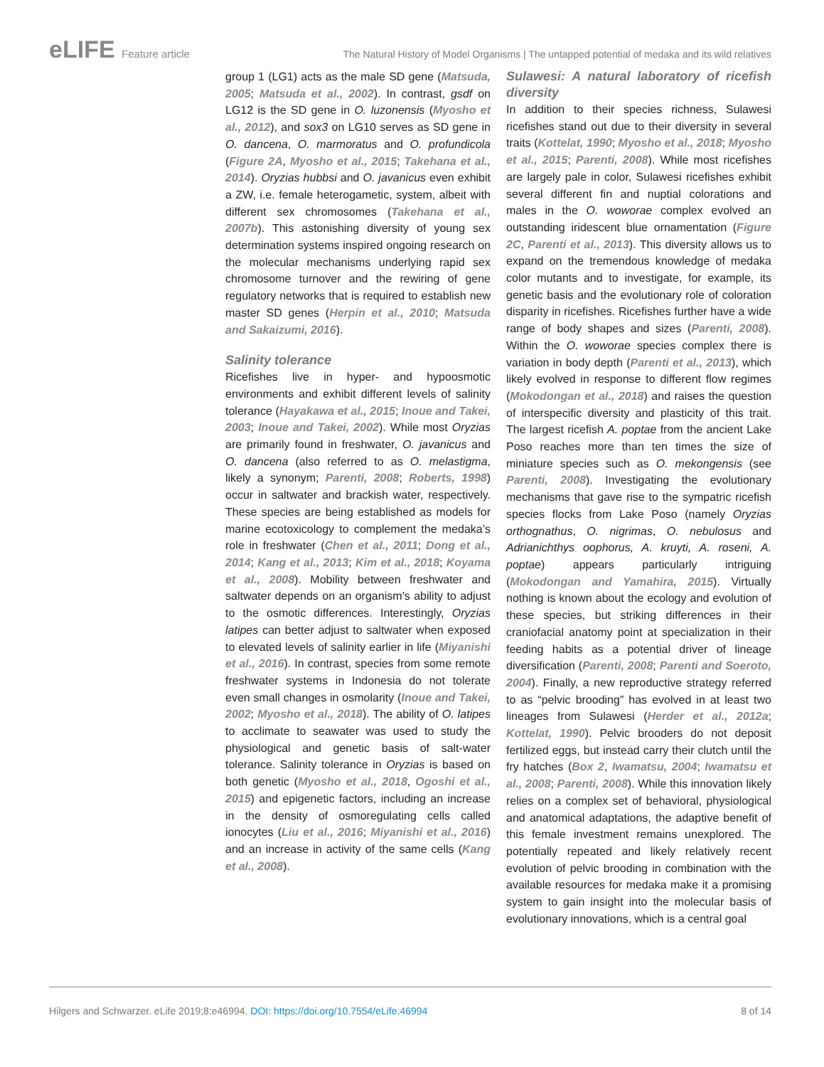eLIFE Feature article The Natural History of Model Organisms | The untapped potential of medaka and its wild relatives
group 1 (LG1) acts as the male SD gene (Matsuda, 2005; Matsuda et al., 2002). In contrast, gsdf on LG12 is the SD gene in O. luzonensis (Myosho et al., 2012), and sox3 on LG10 serves as SD gene in O. dancena, O. marmoratus and O. profundicola (Figure 2A, Myosho et al., 2015; Takehana et al., 2014). Oryzias hubbsi and O. javanicus even exhibit a ZW, i.e. female heterogametic, system, albeit with different sex chromosomes (Takehana et al., 2007b). This astonishing diversity of young sex determination systems inspired ongoing research on the molecular mechanisms underlying rapid sex chromosome turnover and the rewiring of gene regulatory networks that is required to establish new master SD genes (Herpin et al., 2010; Matsuda and Sakaizumi, 2016).
Salinity tolerance
Ricefishes live in hyper- and hypoosmotic environments and exhibit different levels of salinity tolerance (Hayakawa et al., 2015; Inoue and Takei, 2003; Inoue and Takei, 2002). While most Oryzias are primarily found in freshwater, O. javanicus and O. dancena (also referred to as O. melastigma, likely a synonym; Parenti, 2008; Roberts, 1998) occur in saltwater and brackish water, respectively. These species are being established as models for marine ecotoxicology to complement the medaka’s role in freshwater (Chen et al., 2011; Dong et al., 2014; Kang et al., 2013; Kim et al., 2018; Koyama et al., 2008). Mobility between freshwater and saltwater depends on an organism’s ability to adjust to the osmotic differences. Interestingly, Oryzias latipes can better adjust to saltwater when exposed to elevated levels of salinity earlier in life (Miyanishi et al., 2016). In contrast, species from some remote freshwater systems in Indonesia do not tolerate even small changes in osmolarity (Inoue and Takei, 2002; Myosho et al., 2018). The ability of O. latipes to acclimate to seawater was used to study the physiological and genetic basis of salt-water tolerance. Salinity tolerance in Oryzias is based on both genetic (Myosho et al., 2018, Ogoshi et al., 2015) and epigenetic factors, including an increase in the density of osmoregulating cells called ionocytes (Liu et al., 2016; Miyanishi et al., 2016) and an increase in activity of the same cells (Kang et al., 2008).
Sulawesi: A natural laboratory of ricefish diversity
In addition to their species richness, Sulawesi ricefishes stand out due to their diversity in several traits (Kottelat, 1990; Myosho et al., 2018; Myosho et al., 2015; Parenti, 2008). While most ricefishes are largely pale in color, Sulawesi ricefishes exhibit several different fin and nuptial colorations and males in the O. woworae complex evolved an outstanding iridescent blue ornamentation (Figure 2C, Parenti et al., 2013). This diversity allows us to expand on the tremendous knowledge of medaka color mutants and to investigate, for example, its genetic basis and the evolutionary role of coloration disparity in ricefishes. Ricefishes further have a wide range of body shapes and sizes (Parenti, 2008). Within the O. woworae species complex there is variation in body depth (Parenti et al., 2013), which likely evolved in response to different flow regimes (Mokodongan et al., 2018) and raises the question of interspecific diversity and plasticity of this trait. The largest ricefish A. poptae from the ancient Lake Poso reaches more than ten times the size of miniature species such as O. mekongensis (see Parenti, 2008). Investigating the evolutionary mechanisms that gave rise to the sympatric ricefish species flocks from Lake Poso (namely Oryzias orthognathus, O. nigrimas, O. nebulosus and Adrianichthys oophorus, A. kruyti, A. roseni, A. poptae) appears particularly intriguing (Mokodongan and Yamahira, 2015). Virtually nothing is known about the ecology and evolution of these species, but striking differences in their craniofacial anatomy point at specialization in their feeding habits as a potential driver of lineage diversification (Parenti, 2008; Parenti and Soeroto, 2004). Finally, a new reproductive strategy referred to as “pelvic brooding” has evolved in at least two lineages from Sulawesi (Herder et al., 2012a; Kottelat, 1990). Pelvic brooders do not deposit fertilized eggs, but instead carry their clutch until the fry hatches (Box 2, Iwamatsu, 2004; Iwamatsu et al., 2008; Parenti, 2008). While this innovation likely relies on a complex set of behavioral, physiological and anatomical adaptations, the adaptive benefit of this female investment remains unexplored. The potentially repeated and likely relatively recent evolution of pelvic brooding in combination with the available resources for medaka make it a promising system to gain insight into the molecular basis of evolutionary innovations, which is a central goal
Hilgers and Schwarzer. eLife 2019;8:e46994. DOI: https://doi.org/10.7554/eLife.46994
8 of 14